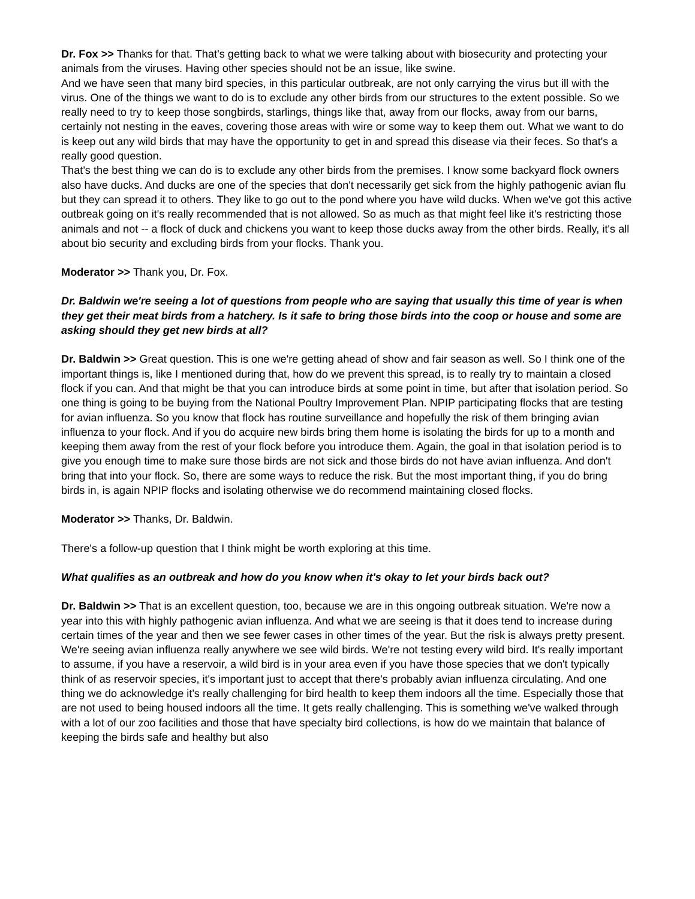Dr. Fox >> Thanks for that. That's getting back to what we were talking about with biosecurity and protecting your animals from the viruses. Having other species should not be an issue, like swine.
And we have seen that many bird species, in this particular outbreak, are not only carrying the virus but ill with the virus. One of the things we want to do is to exclude any other birds from our structures to the extent possible. So we really need to try to keep those songbirds, starlings, things like that, away from our flocks, away from our barns, certainly not nesting in the eaves, covering those areas with wire or some way to keep them out. What we want to do is keep out any wild birds that may have the opportunity to get in and spread this disease via their feces. So that's a really good question.
That's the best thing we can do is to exclude any other birds from the premises. I know some backyard flock owners also have ducks. And ducks are one of the species that don't necessarily get sick from the highly pathogenic avian flu but they can spread it to others. They like to go out to the pond where you have wild ducks. When we've got this active outbreak going on it's really recommended that is not allowed. So as much as that might feel like it's restricting those animals and not -- a flock of duck and chickens you want to keep those ducks away from the other birds. Really, it's all about bio security and excluding birds from your flocks. Thank you.
Moderator >> Thank you, Dr. Fox.
Dr. Baldwin we're seeing a lot of questions from people who are saying that usually this time of year is when they get their meat birds from a hatchery. Is it safe to bring those birds into the coop or house and some are asking should they get new birds at all?
Dr. Baldwin >> Great question. This is one we're getting ahead of show and fair season as well. So I think one of the important things is, like I mentioned during that, how do we prevent this spread, is to really try to maintain a closed flock if you can. And that might be that you can introduce birds at some point in time, but after that isolation period. So one thing is going to be buying from the National Poultry Improvement Plan. NPIP participating flocks that are testing for avian influenza. So you know that flock has routine surveillance and hopefully the risk of them bringing avian influenza to your flock. And if you do acquire new birds bring them home is isolating the birds for up to a month and keeping them away from the rest of your flock before you introduce them. Again, the goal in that isolation period is to give you enough time to make sure those birds are not sick and those birds do not have avian influenza. And don't bring that into your flock. So, there are some ways to reduce the risk. But the most important thing, if you do bring birds in, is again NPIP flocks and isolating otherwise we do recommend maintaining closed flocks.
Moderator >> Thanks, Dr. Baldwin.
There's a follow-up question that I think might be worth exploring at this time.
What qualifies as an outbreak and how do you know when it's okay to let your birds back out?
Dr. Baldwin >> That is an excellent question, too, because we are in this ongoing outbreak situation. We're now a year into this with highly pathogenic avian influenza. And what we are seeing is that it does tend to increase during certain times of the year and then we see fewer cases in other times of the year. But the risk is always pretty present. We're seeing avian influenza really anywhere we see wild birds. We're not testing every wild bird. It's really important to assume, if you have a reservoir, a wild bird is in your area even if you have those species that we don't typically think of as reservoir species, it's important just to accept that there's probably avian influenza circulating. And one thing we do acknowledge it's really challenging for bird health to keep them indoors all the time. Especially those that are not used to being housed indoors all the time. It gets really challenging. This is something we've walked through with a lot of our zoo facilities and those that have specialty bird collections, is how do we maintain that balance of keeping the birds safe and healthy but also